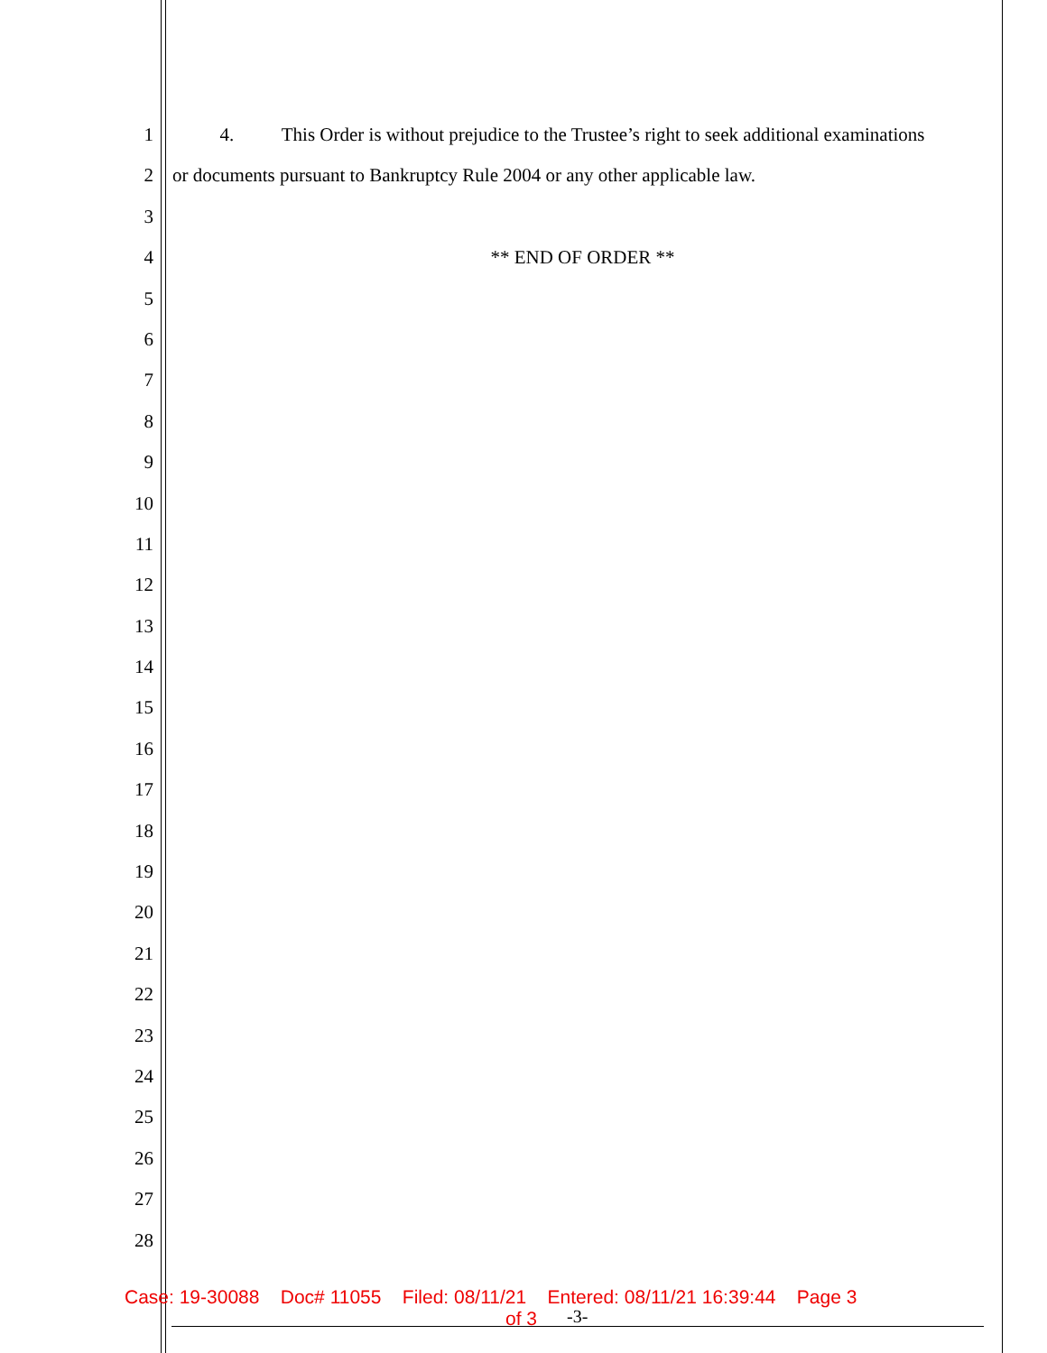1 4. This Order is without prejudice to the Trustee’s right to seek additional examinations
2 or documents pursuant to Bankruptcy Rule 2004 or any other applicable law.
3
4 ** END OF ORDER **
5
6
7
8
9
10
11
12
13
14
15
16
17
18
19
20
21
22
23
24
25
26
27
28
Case: 19-30088 Doc# 11055 Filed: 08/11/21 Entered: 08/11/21 16:39:44 Page 3
of 3
-3-